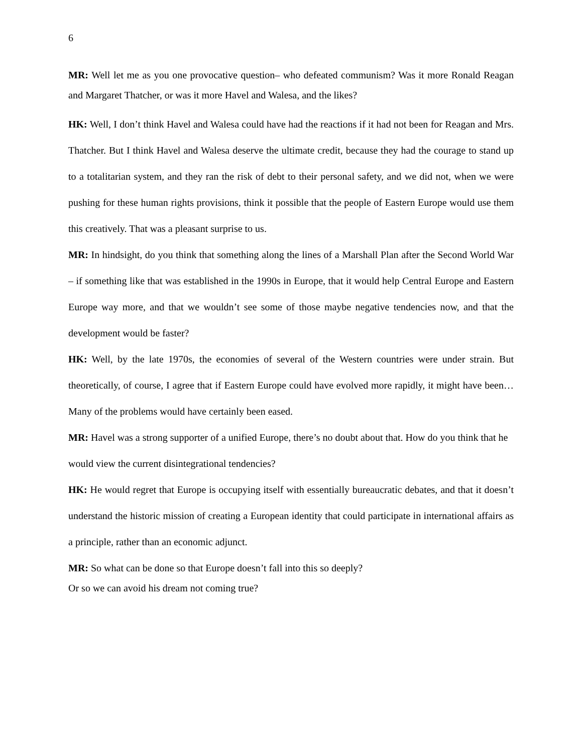6
MR: Well let me as you one provocative question– who defeated communism? Was it more Ronald Reagan and Margaret Thatcher, or was it more Havel and Walesa, and the likes?
HK: Well, I don’t think Havel and Walesa could have had the reactions if it had not been for Reagan and Mrs. Thatcher. But I think Havel and Walesa deserve the ultimate credit, because they had the courage to stand up to a totalitarian system, and they ran the risk of debt to their personal safety, and we did not, when we were pushing for these human rights provisions, think it possible that the people of Eastern Europe would use them this creatively. That was a pleasant surprise to us.
MR: In hindsight, do you think that something along the lines of a Marshall Plan after the Second World War – if something like that was established in the 1990s in Europe, that it would help Central Europe and Eastern Europe way more, and that we wouldn’t see some of those maybe negative tendencies now, and that the development would be faster?
HK: Well, by the late 1970s, the economies of several of the Western countries were under strain. But theoretically, of course, I agree that if Eastern Europe could have evolved more rapidly, it might have been… Many of the problems would have certainly been eased.
MR: Havel was a strong supporter of a unified Europe, there’s no doubt about that. How do you think that he would view the current disintegrational tendencies?
HK: He would regret that Europe is occupying itself with essentially bureaucratic debates, and that it doesn’t understand the historic mission of creating a European identity that could participate in international affairs as a principle, rather than an economic adjunct.
MR: So what can be done so that Europe doesn’t fall into this so deeply?
Or so we can avoid his dream not coming true?